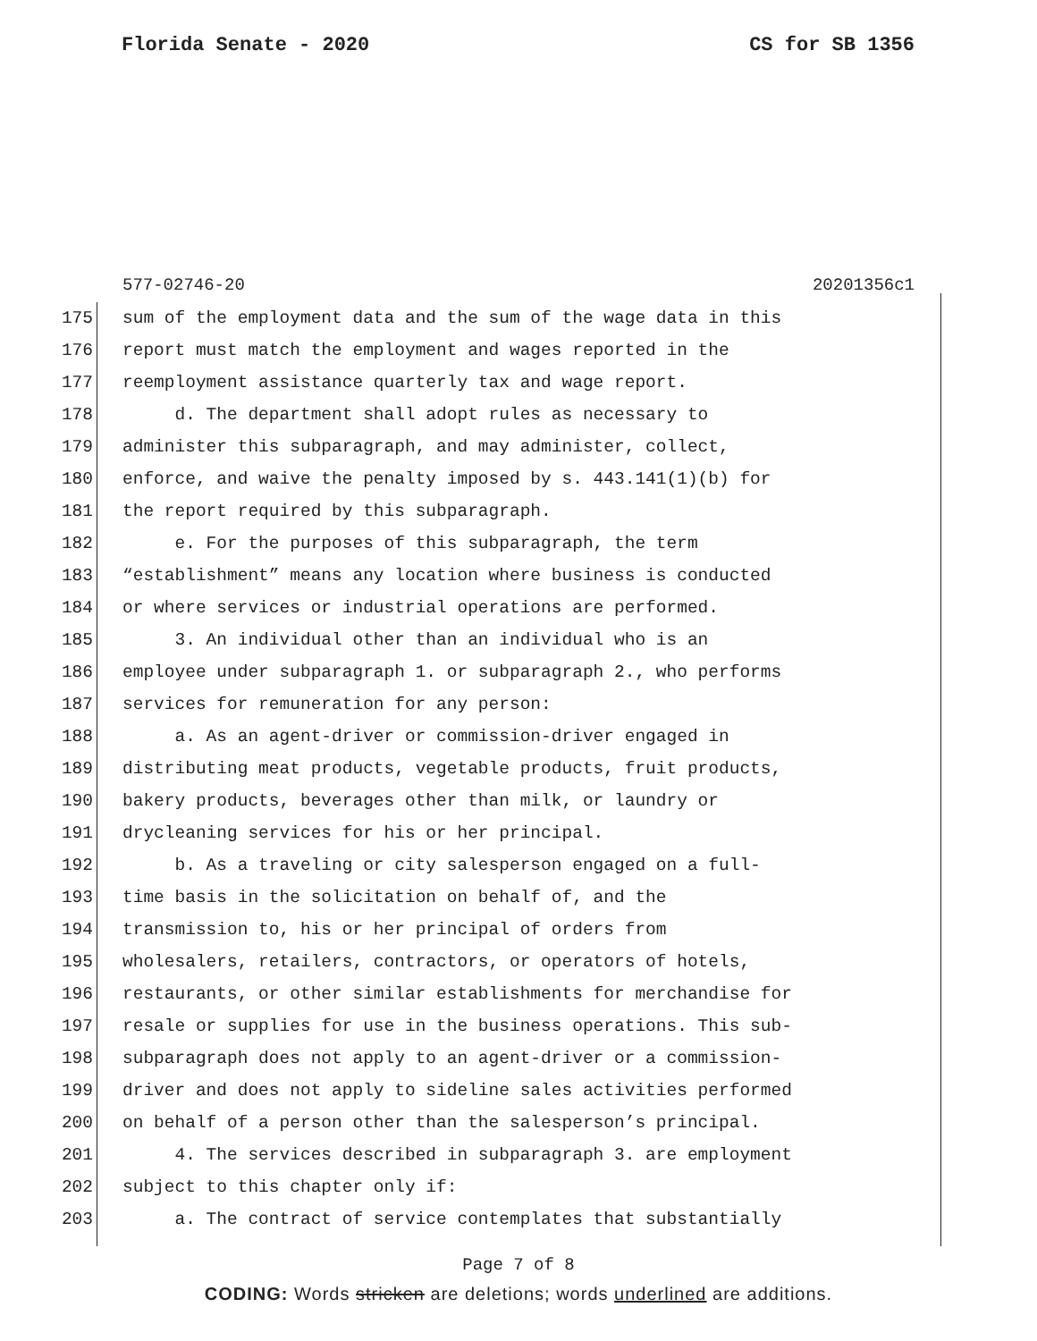Florida Senate - 2020 CS for SB 1356
577-02746-20 20201356c1
175 sum of the employment data and the sum of the wage data in this
176 report must match the employment and wages reported in the
177 reemployment assistance quarterly tax and wage report.
178 d. The department shall adopt rules as necessary to
179 administer this subparagraph, and may administer, collect,
180 enforce, and waive the penalty imposed by s. 443.141(1)(b) for
181 the report required by this subparagraph.
182 e. For the purposes of this subparagraph, the term
183 “establishment” means any location where business is conducted
184 or where services or industrial operations are performed.
185 3. An individual other than an individual who is an
186 employee under subparagraph 1. or subparagraph 2., who performs
187 services for remuneration for any person:
188 a. As an agent-driver or commission-driver engaged in
189 distributing meat products, vegetable products, fruit products,
190 bakery products, beverages other than milk, or laundry or
191 drycleaning services for his or her principal.
192 b. As a traveling or city salesperson engaged on a full-
193 time basis in the solicitation on behalf of, and the
194 transmission to, his or her principal of orders from
195 wholesalers, retailers, contractors, or operators of hotels,
196 restaurants, or other similar establishments for merchandise for
197 resale or supplies for use in the business operations. This sub-
198 subparagraph does not apply to an agent-driver or a commission-
199 driver and does not apply to sideline sales activities performed
200 on behalf of a person other than the salesperson’s principal.
201 4. The services described in subparagraph 3. are employment
202 subject to this chapter only if:
203 a. The contract of service contemplates that substantially
Page 7 of 8
CODING: Words stricken are deletions; words underlined are additions.